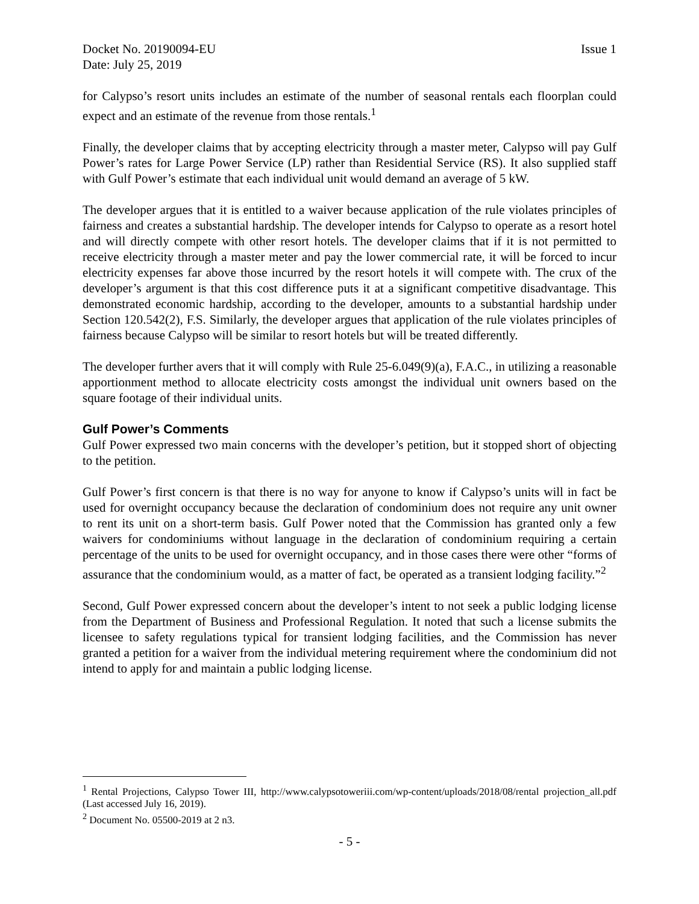Docket No. 20190094-EU Issue 1
Date: July 25, 2019
for Calypso’s resort units includes an estimate of the number of seasonal rentals each floorplan could expect and an estimate of the revenue from those rentals.<sup>1</sup>
Finally, the developer claims that by accepting electricity through a master meter, Calypso will pay Gulf Power’s rates for Large Power Service (LP) rather than Residential Service (RS). It also supplied staff with Gulf Power’s estimate that each individual unit would demand an average of 5 kW.
The developer argues that it is entitled to a waiver because application of the rule violates principles of fairness and creates a substantial hardship. The developer intends for Calypso to operate as a resort hotel and will directly compete with other resort hotels. The developer claims that if it is not permitted to receive electricity through a master meter and pay the lower commercial rate, it will be forced to incur electricity expenses far above those incurred by the resort hotels it will compete with. The crux of the developer’s argument is that this cost difference puts it at a significant competitive disadvantage. This demonstrated economic hardship, according to the developer, amounts to a substantial hardship under Section 120.542(2), F.S. Similarly, the developer argues that application of the rule violates principles of fairness because Calypso will be similar to resort hotels but will be treated differently.
The developer further avers that it will comply with Rule 25-6.049(9)(a), F.A.C., in utilizing a reasonable apportionment method to allocate electricity costs amongst the individual unit owners based on the square footage of their individual units.
Gulf Power’s Comments
Gulf Power expressed two main concerns with the developer’s petition, but it stopped short of objecting to the petition.
Gulf Power’s first concern is that there is no way for anyone to know if Calypso’s units will in fact be used for overnight occupancy because the declaration of condominium does not require any unit owner to rent its unit on a short-term basis. Gulf Power noted that the Commission has granted only a few waivers for condominiums without language in the declaration of condominium requiring a certain percentage of the units to be used for overnight occupancy, and in those cases there were other “forms of assurance that the condominium would, as a matter of fact, be operated as a transient lodging facility.”<sup>2</sup>
Second, Gulf Power expressed concern about the developer’s intent to not seek a public lodging license from the Department of Business and Professional Regulation. It noted that such a license submits the licensee to safety regulations typical for transient lodging facilities, and the Commission has never granted a petition for a waiver from the individual metering requirement where the condominium did not intend to apply for and maintain a public lodging license.
<sup>1</sup> Rental Projections, Calypso Tower III, http://www.calypsotoweriii.com/wp-content/uploads/2018/08/rental projection_all.pdf (Last accessed July 16, 2019).
<sup>2</sup> Document No. 05500-2019 at 2 n3.
- 5 -